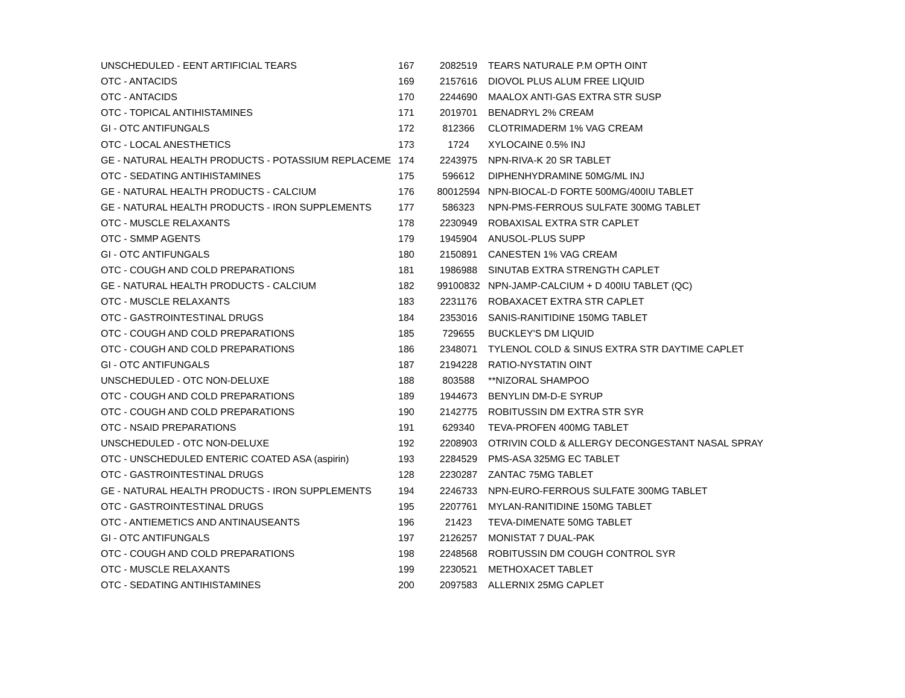| UNSCHEDULED - EENT ARTIFICIAL TEARS | 167 | 2082519 | TEARS NATURALE P.M OPTH OINT |
| OTC - ANTACIDS | 169 | 2157616 | DIOVOL PLUS ALUM FREE LIQUID |
| OTC - ANTACIDS | 170 | 2244690 | MAALOX ANTI-GAS EXTRA STR SUSP |
| OTC - TOPICAL ANTIHISTAMINES | 171 | 2019701 | BENADRYL 2% CREAM |
| GI - OTC ANTIFUNGALS | 172 | 812366 | CLOTRIMADERM 1% VAG CREAM |
| OTC - LOCAL ANESTHETICS | 173 | 1724 | XYLOCAINE 0.5% INJ |
| GE - NATURAL HEALTH PRODUCTS - POTASSIUM REPLACEME | 174 | 2243975 | NPN-RIVA-K 20 SR TABLET |
| OTC - SEDATING ANTIHISTAMINES | 175 | 596612 | DIPHENHYDRAMINE 50MG/ML INJ |
| GE - NATURAL HEALTH PRODUCTS - CALCIUM | 176 | 80012594 | NPN-BIOCAL-D FORTE 500MG/400IU TABLET |
| GE - NATURAL HEALTH PRODUCTS - IRON SUPPLEMENTS | 177 | 586323 | NPN-PMS-FERROUS SULFATE 300MG TABLET |
| OTC - MUSCLE RELAXANTS | 178 | 2230949 | ROBAXISAL EXTRA STR CAPLET |
| OTC - SMMP AGENTS | 179 | 1945904 | ANUSOL-PLUS SUPP |
| GI - OTC ANTIFUNGALS | 180 | 2150891 | CANESTEN 1% VAG CREAM |
| OTC - COUGH AND COLD PREPARATIONS | 181 | 1986988 | SINUTAB EXTRA STRENGTH CAPLET |
| GE - NATURAL HEALTH PRODUCTS - CALCIUM | 182 | 99100832 | NPN-JAMP-CALCIUM + D 400IU TABLET (QC) |
| OTC - MUSCLE RELAXANTS | 183 | 2231176 | ROBAXACET EXTRA STR CAPLET |
| OTC - GASTROINTESTINAL DRUGS | 184 | 2353016 | SANIS-RANITIDINE 150MG TABLET |
| OTC - COUGH AND COLD PREPARATIONS | 185 | 729655 | BUCKLEY'S DM LIQUID |
| OTC - COUGH AND COLD PREPARATIONS | 186 | 2348071 | TYLENOL COLD & SINUS EXTRA STR DAYTIME CAPLET |
| GI - OTC ANTIFUNGALS | 187 | 2194228 | RATIO-NYSTATIN OINT |
| UNSCHEDULED - OTC NON-DELUXE | 188 | 803588 | **NIZORAL SHAMPOO |
| OTC - COUGH AND COLD PREPARATIONS | 189 | 1944673 | BENYLIN DM-D-E SYRUP |
| OTC - COUGH AND COLD PREPARATIONS | 190 | 2142775 | ROBITUSSIN DM EXTRA STR SYR |
| OTC - NSAID PREPARATIONS | 191 | 629340 | TEVA-PROFEN 400MG TABLET |
| UNSCHEDULED - OTC NON-DELUXE | 192 | 2208903 | OTRIVIN COLD & ALLERGY DECONGESTANT NASAL SPRAY |
| OTC - UNSCHEDULED ENTERIC COATED ASA (aspirin) | 193 | 2284529 | PMS-ASA 325MG EC TABLET |
| OTC - GASTROINTESTINAL DRUGS | 128 | 2230287 | ZANTAC 75MG TABLET |
| GE - NATURAL HEALTH PRODUCTS - IRON SUPPLEMENTS | 194 | 2246733 | NPN-EURO-FERROUS SULFATE 300MG TABLET |
| OTC - GASTROINTESTINAL DRUGS | 195 | 2207761 | MYLAN-RANITIDINE 150MG TABLET |
| OTC - ANTIEMETICS AND ANTINAUSEANTS | 196 | 21423 | TEVA-DIMENATE 50MG TABLET |
| GI - OTC ANTIFUNGALS | 197 | 2126257 | MONISTAT 7 DUAL-PAK |
| OTC - COUGH AND COLD PREPARATIONS | 198 | 2248568 | ROBITUSSIN DM COUGH CONTROL SYR |
| OTC - MUSCLE RELAXANTS | 199 | 2230521 | METHOXACET TABLET |
| OTC - SEDATING ANTIHISTAMINES | 200 | 2097583 | ALLERNIX 25MG CAPLET |